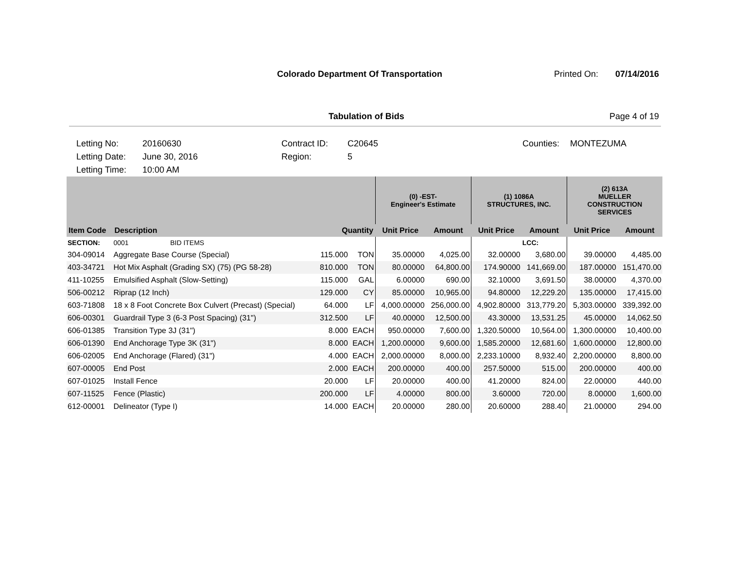Colorado Department Of Transportation
Printed On: 07/14/2016
Tabulation of Bids Page 4 of 19
Letting No:
20160630
Contract ID:
C20645
Counties:
MONTEZUMA
Letting Date:
June 30, 2016
Region:
5
Letting Time:
10:00 AM
| | | | | (0) -EST- Engineer's Estimate | | (1) 1086A STRUCTURES, INC. | | (2) 613A MUELLER CONSTRUCTION SERVICES | |
| --- | --- | --- | --- | --- | --- | --- | --- | --- | --- |
| Item Code | Description | Quantity | | Unit Price | Amount | Unit Price | Amount | Unit Price | Amount |
| SECTION: | 0001 BID ITEMS | | | | | | LCC: | | |
| 304-09014 | Aggregate Base Course (Special) | 115.000 | TON | 35.00000 | 4,025.00 | 32.00000 | 3,680.00 | 39.00000 | 4,485.00 |
| 403-34721 | Hot Mix Asphalt (Grading SX) (75) (PG 58-28) | 810.000 | TON | 80.00000 | 64,800.00 | 174.90000 | 141,669.00 | 187.00000 | 151,470.00 |
| 411-10255 | Emulsified Asphalt (Slow-Setting) | 115.000 | GAL | 6.00000 | 690.00 | 32.10000 | 3,691.50 | 38.00000 | 4,370.00 |
| 506-00212 | Riprap (12 Inch) | 129.000 | CY | 85.00000 | 10,965.00 | 94.80000 | 12,229.20 | 135.00000 | 17,415.00 |
| 603-71808 | 18 x 8 Foot Concrete Box Culvert (Precast) (Special) | 64.000 | LF | 4,000.00000 | 256,000.00 | 4,902.80000 | 313,779.20 | 5,303.00000 | 339,392.00 |
| 606-00301 | Guardrail Type 3 (6-3 Post Spacing) (31") | 312.500 | LF | 40.00000 | 12,500.00 | 43.30000 | 13,531.25 | 45.00000 | 14,062.50 |
| 606-01385 | Transition Type 3J (31") | 8.000 | EACH | 950.00000 | 7,600.00 | 1,320.50000 | 10,564.00 | 1,300.00000 | 10,400.00 |
| 606-01390 | End Anchorage Type 3K (31") | 8.000 | EACH | 1,200.00000 | 9,600.00 | 1,585.20000 | 12,681.60 | 1,600.00000 | 12,800.00 |
| 606-02005 | End Anchorage (Flared) (31") | 4.000 | EACH | 2,000.00000 | 8,000.00 | 2,233.10000 | 8,932.40 | 2,200.00000 | 8,800.00 |
| 607-00005 | End Post | 2.000 | EACH | 200.00000 | 400.00 | 257.50000 | 515.00 | 200.00000 | 400.00 |
| 607-01025 | Install Fence | 20.000 | LF | 20.00000 | 400.00 | 41.20000 | 824.00 | 22.00000 | 440.00 |
| 607-11525 | Fence (Plastic) | 200.000 | LF | 4.00000 | 800.00 | 3.60000 | 720.00 | 8.00000 | 1,600.00 |
| 612-00001 | Delineator (Type I) | 14.000 | EACH | 20.00000 | 280.00 | 20.60000 | 288.40 | 21.00000 | 294.00 |